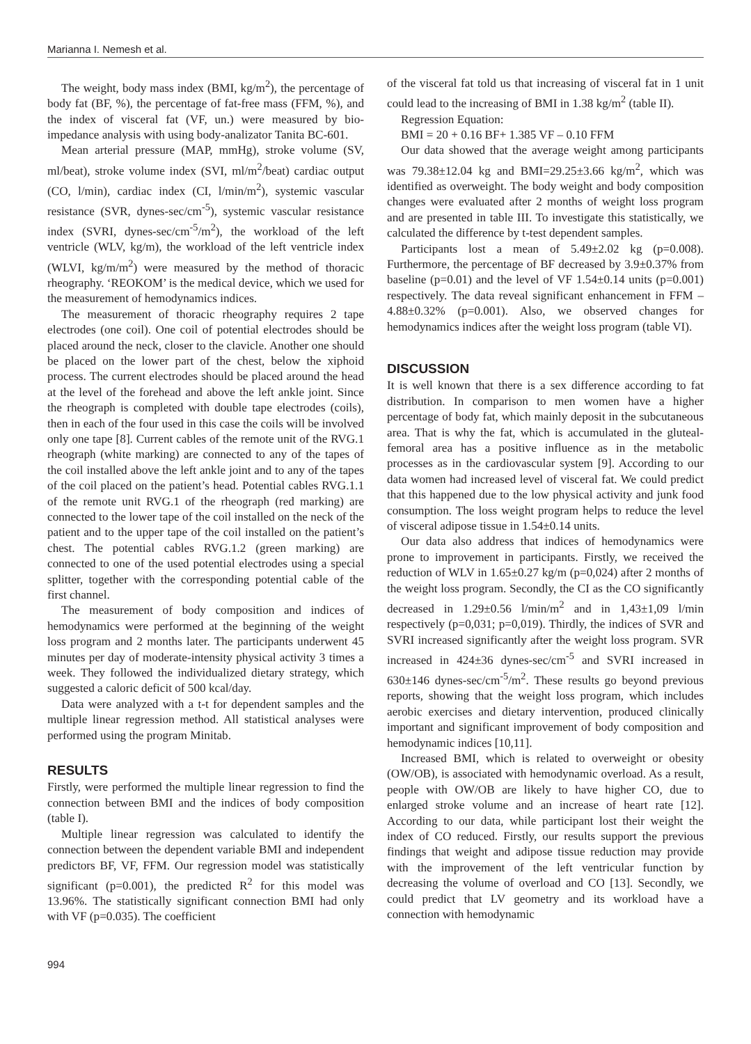Marianna I. Nemesh et al.
The weight, body mass index (BMI, kg/m<sup>2</sup>), the percentage of body fat (BF, %), the percentage of fat-free mass (FFM, %), and the index of visceral fat (VF, un.) were measured by bio-impedance analysis with using body-analizator Tanita BC-601.
Mean arterial pressure (MAP, mmHg), stroke volume (SV, ml/beat), stroke volume index (SVI, ml/m<sup>2</sup>/beat) cardiac output (CO, l/min), cardiac index (CI, l/min/m<sup>2</sup>), systemic vascular resistance (SVR, dynes-sec/cm<sup>-5</sup>), systemic vascular resistance index (SVRI, dynes-sec/cm<sup>-5</sup>/m<sup>2</sup>), the workload of the left ventricle (WLV, kg/m), the workload of the left ventricle index (WLVI, kg/m/m<sup>2</sup>) were measured by the method of thoracic rheography. ‘REOKOM’ is the medical device, which we used for the measurement of hemodynamics indices.
The measurement of thoracic rheography requires 2 tape electrodes (one coil). One coil of potential electrodes should be placed around the neck, closer to the clavicle. Another one should be placed on the lower part of the chest, below the xiphoid process. The current electrodes should be placed around the head at the level of the forehead and above the left ankle joint. Since the rheograph is completed with double tape electrodes (coils), then in each of the four used in this case the coils will be involved only one tape [8]. Current cables of the remote unit of the RVG.1 rheograph (white marking) are connected to any of the tapes of the coil installed above the left ankle joint and to any of the tapes of the coil placed on the patient’s head. Potential cables RVG.1.1 of the remote unit RVG.1 of the rheograph (red marking) are connected to the lower tape of the coil installed on the neck of the patient and to the upper tape of the coil installed on the patient’s chest. The potential cables RVG.1.2 (green marking) are connected to one of the used potential electrodes using a special splitter, together with the corresponding potential cable of the first channel.
The measurement of body composition and indices of hemodynamics were performed at the beginning of the weight loss program and 2 months later. The participants underwent 45 minutes per day of moderate-intensity physical activity 3 times a week. They followed the individualized dietary strategy, which suggested a caloric deficit of 500 kcal/day.
Data were analyzed with a t-t for dependent samples and the multiple linear regression method. All statistical analyses were performed using the program Minitab.
RESULTS
Firstly, were performed the multiple linear regression to find the connection between BMI and the indices of body composition (table I).
Multiple linear regression was calculated to identify the connection between the dependent variable BMI and independent predictors BF, VF, FFM. Our regression model was statistically significant (p=0.001), the predicted R<sup>2</sup> for this model was 13.96%. The statistically significant connection BMI had only with VF (p=0.035). The coefficient
of the visceral fat told us that increasing of visceral fat in 1 unit could lead to the increasing of BMI in 1.38 kg/m<sup>2</sup> (table II).
Regression Equation:
BMI = 20 + 0.16 BF+ 1.385 VF – 0.10 FFM
Our data showed that the average weight among participants was 79.38±12.04 kg and BMI=29.25±3.66 kg/m<sup>2</sup>, which was identified as overweight. The body weight and body composition changes were evaluated after 2 months of weight loss program and are presented in table III. To investigate this statistically, we calculated the difference by t-test dependent samples.
Participants lost a mean of 5.49±2.02 kg (p=0.008). Furthermore, the percentage of BF decreased by 3.9±0.37% from baseline (p=0.01) and the level of VF 1.54±0.14 units (p=0.001) respectively. The data reveal significant enhancement in FFM – 4.88±0.32% (p=0.001). Also, we observed changes for hemodynamics indices after the weight loss program (table VI).
DISCUSSION
It is well known that there is a sex difference according to fat distribution. In comparison to men women have a higher percentage of body fat, which mainly deposit in the subcutaneous area. That is why the fat, which is accumulated in the gluteal-femoral area has a positive influence as in the metabolic processes as in the cardiovascular system [9]. According to our data women had increased level of visceral fat. We could predict that this happened due to the low physical activity and junk food consumption. The loss weight program helps to reduce the level of visceral adipose tissue in 1.54±0.14 units.
Our data also address that indices of hemodynamics were prone to improvement in participants. Firstly, we received the reduction of WLV in 1.65±0.27 kg/m (p=0,024) after 2 months of the weight loss program. Secondly, the CI as the CO significantly decreased in 1.29±0.56 l/min/m<sup>2</sup> and in 1,43±1,09 l/min respectively (p=0,031; p=0,019). Thirdly, the indices of SVR and SVRI increased significantly after the weight loss program. SVR increased in 424±36 dynes-sec/cm<sup>-5</sup> and SVRI increased in 630±146 dynes-sec/cm<sup>-5</sup>/m<sup>2</sup>. These results go beyond previous reports, showing that the weight loss program, which includes aerobic exercises and dietary intervention, produced clinically important and significant improvement of body composition and hemodynamic indices [10,11].
Increased BMI, which is related to overweight or obesity (OW/OB), is associated with hemodynamic overload. As a result, people with OW/OB are likely to have higher CO, due to enlarged stroke volume and an increase of heart rate [12]. According to our data, while participant lost their weight the index of CO reduced. Firstly, our results support the previous findings that weight and adipose tissue reduction may provide with the improvement of the left ventricular function by decreasing the volume of overload and CO [13]. Secondly, we could predict that LV geometry and its workload have a connection with hemodynamic
994